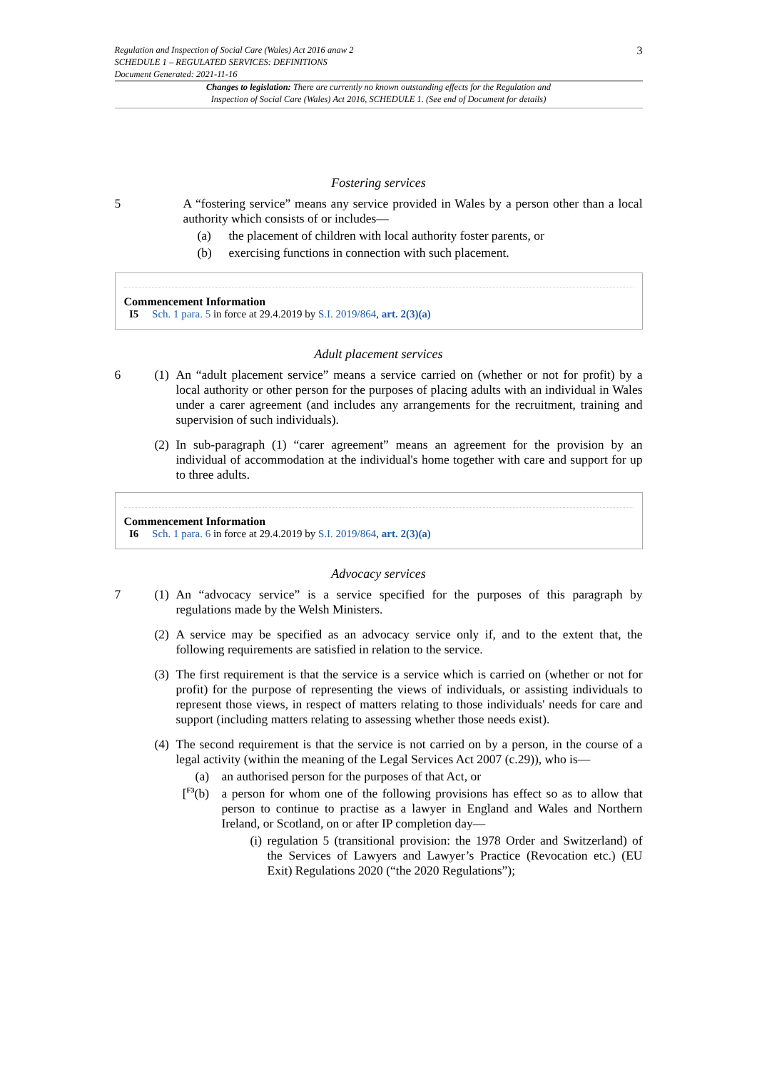Regulation and Inspection of Social Care (Wales) Act 2016 anaw 2
SCHEDULE 1 – REGULATED SERVICES: DEFINITIONS
Document Generated: 2021-11-16
3
Changes to legislation: There are currently no known outstanding effects for the Regulation and
Inspection of Social Care (Wales) Act 2016, SCHEDULE 1. (See end of Document for details)
Fostering services
5
A “fostering service” means any service provided in Wales by a person other than a local authority which consists of or includes—
(a)
the placement of children with local authority foster parents, or
(b)
exercising functions in connection with such placement.
Commencement Information
I5 Sch. 1 para. 5 in force at 29.4.2019 by S.I. 2019/864, art. 2(3)(a)
Adult placement services
6 (1)
An “adult placement service” means a service carried on (whether or not for profit) by a local authority or other person for the purposes of placing adults with an individual in Wales under a carer agreement (and includes any arrangements for the recruitment, training and supervision of such individuals).
(2)
In sub-paragraph (1) “carer agreement” means an agreement for the provision by an individual of accommodation at the individual's home together with care and support for up to three adults.
Commencement Information
I6 Sch. 1 para. 6 in force at 29.4.2019 by S.I. 2019/864, art. 2(3)(a)
Advocacy services
7 (1)
An “advocacy service” is a service specified for the purposes of this paragraph by regulations made by the Welsh Ministers.
(2)
A service may be specified as an advocacy service only if, and to the extent that, the following requirements are satisfied in relation to the service.
(3)
The first requirement is that the service is a service which is carried on (whether or not for profit) for the purpose of representing the views of individuals, or assisting individuals to represent those views, in respect of matters relating to those individuals' needs for care and support (including matters relating to assessing whether those needs exist).
(4)
The second requirement is that the service is not carried on by a person, in the course of a legal activity (within the meaning of the Legal Services Act 2007 (c.29)), who is—
(a)
an authorised person for the purposes of that Act, or
[<sup>F3</sup>(b)
a person for whom one of the following provisions has effect so as to allow that person to continue to practise as a lawyer in England and Wales and Northern Ireland, or Scotland, on or after IP completion day—
(i)
regulation 5 (transitional provision: the 1978 Order and Switzerland) of the Services of Lawyers and Lawyer’s Practice (Revocation etc.) (EU Exit) Regulations 2020 (“the 2020 Regulations”);